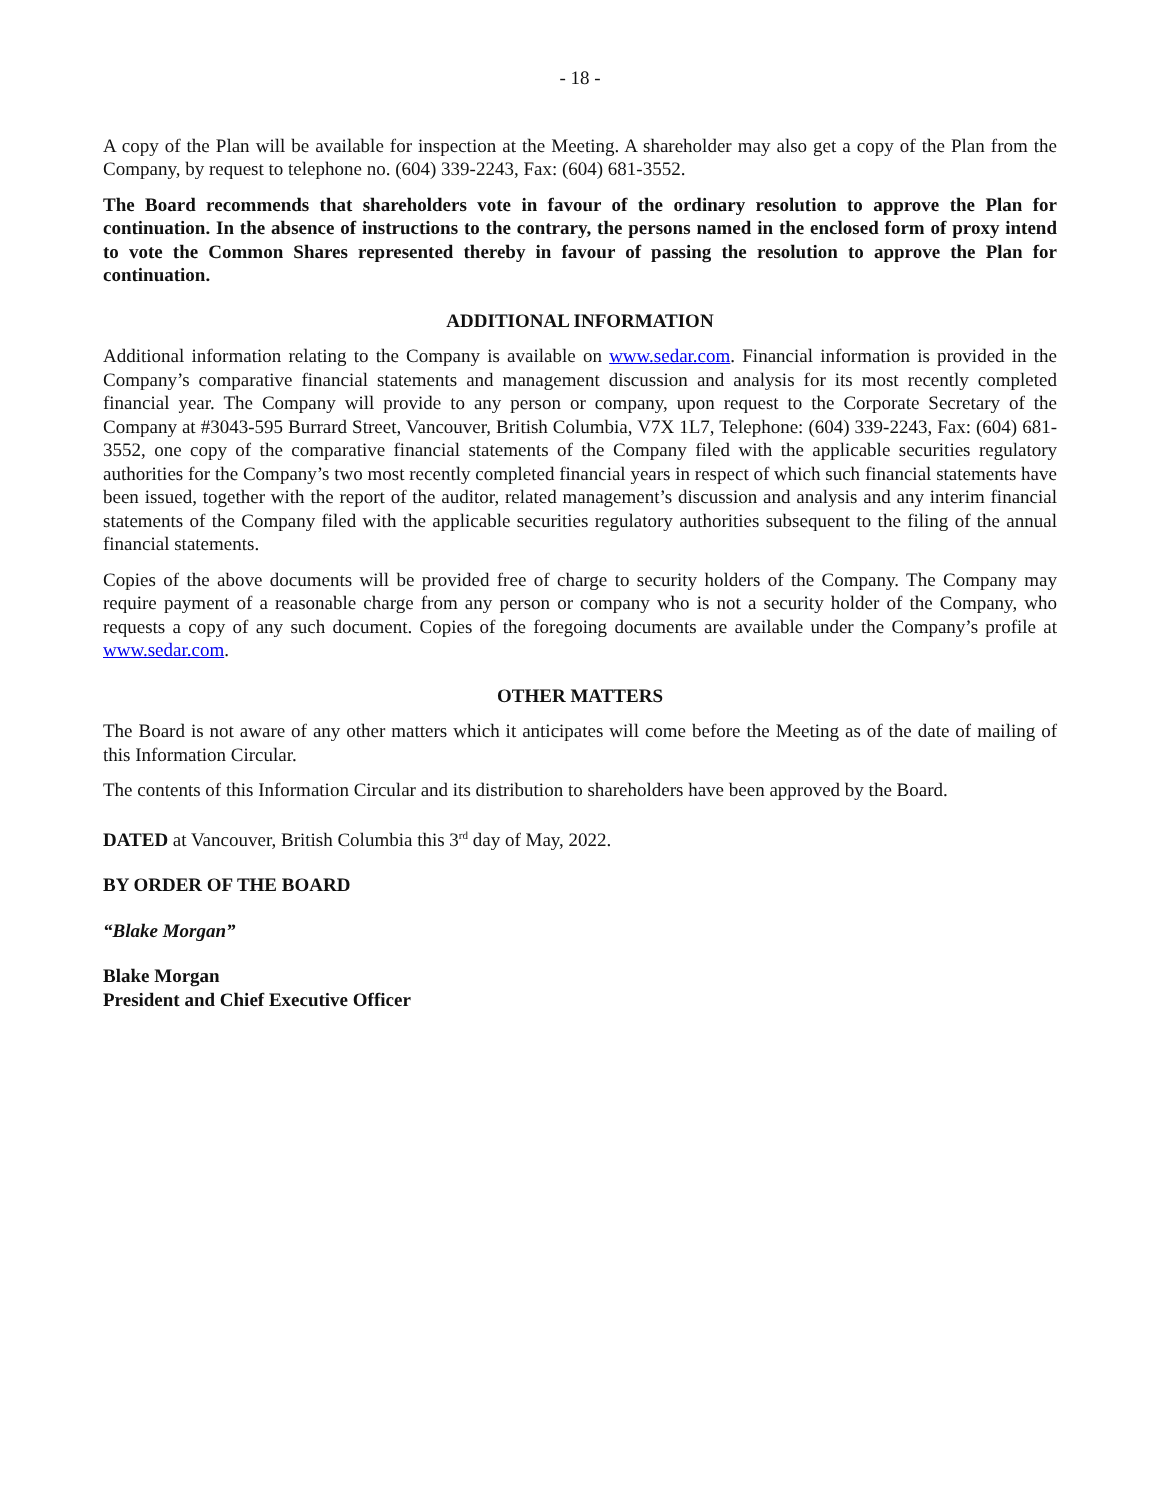- 18 -
A copy of the Plan will be available for inspection at the Meeting. A shareholder may also get a copy of the Plan from the Company, by request to telephone no. (604) 339-2243, Fax: (604) 681-3552.
The Board recommends that shareholders vote in favour of the ordinary resolution to approve the Plan for continuation. In the absence of instructions to the contrary, the persons named in the enclosed form of proxy intend to vote the Common Shares represented thereby in favour of passing the resolution to approve the Plan for continuation.
ADDITIONAL INFORMATION
Additional information relating to the Company is available on www.sedar.com. Financial information is provided in the Company’s comparative financial statements and management discussion and analysis for its most recently completed financial year. The Company will provide to any person or company, upon request to the Corporate Secretary of the Company at #3043-595 Burrard Street, Vancouver, British Columbia, V7X 1L7, Telephone: (604) 339-2243, Fax: (604) 681-3552, one copy of the comparative financial statements of the Company filed with the applicable securities regulatory authorities for the Company’s two most recently completed financial years in respect of which such financial statements have been issued, together with the report of the auditor, related management’s discussion and analysis and any interim financial statements of the Company filed with the applicable securities regulatory authorities subsequent to the filing of the annual financial statements.
Copies of the above documents will be provided free of charge to security holders of the Company. The Company may require payment of a reasonable charge from any person or company who is not a security holder of the Company, who requests a copy of any such document. Copies of the foregoing documents are available under the Company’s profile at www.sedar.com.
OTHER MATTERS
The Board is not aware of any other matters which it anticipates will come before the Meeting as of the date of mailing of this Information Circular.
The contents of this Information Circular and its distribution to shareholders have been approved by the Board.
DATED at Vancouver, British Columbia this 3<sup>rd</sup> day of May, 2022.
BY ORDER OF THE BOARD
“Blake Morgan”
Blake Morgan
President and Chief Executive Officer